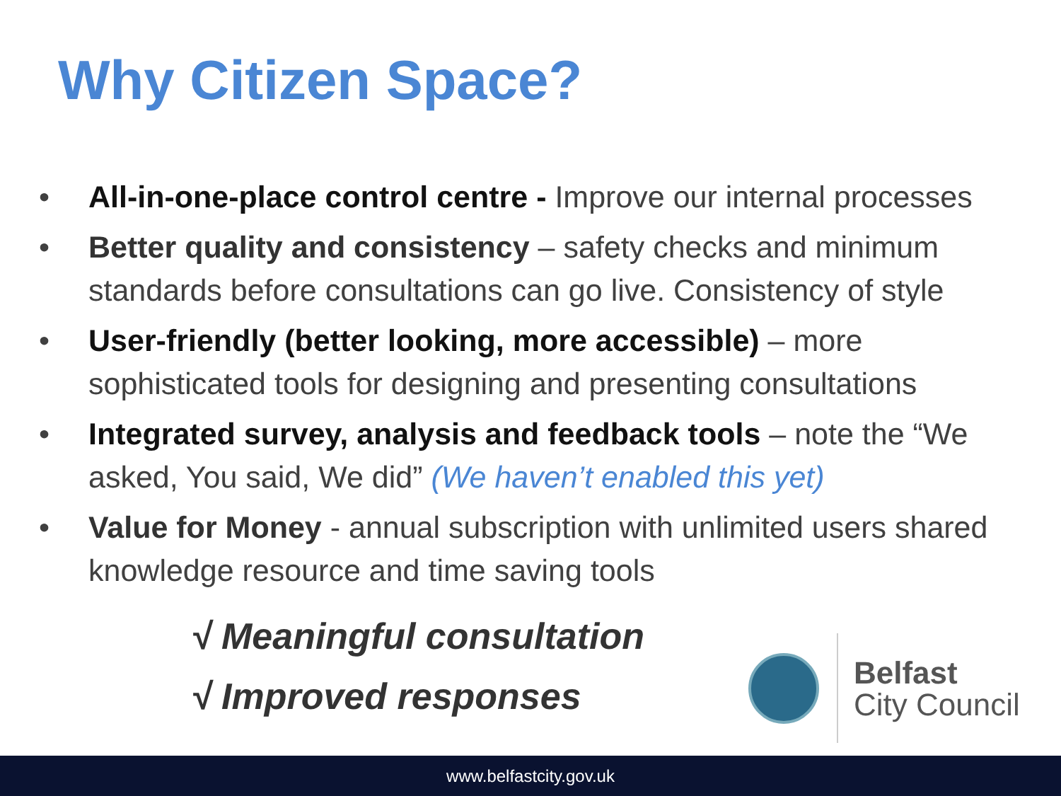Why Citizen Space?
• All-in-one-place control centre - Improve our internal processes
• Better quality and consistency – safety checks and minimum standards before consultations can go live. Consistency of style
• User-friendly (better looking, more accessible) – more sophisticated tools for designing and presenting consultations
• Integrated survey, analysis and feedback tools – note the “We asked, You said, We did” (We haven’t enabled this yet)
• Value for Money - annual subscription with unlimited users shared knowledge resource and time saving tools
√ Meaningful consultation
√ Improved responses
Belfast
City Council
www.belfastcity.gov.uk